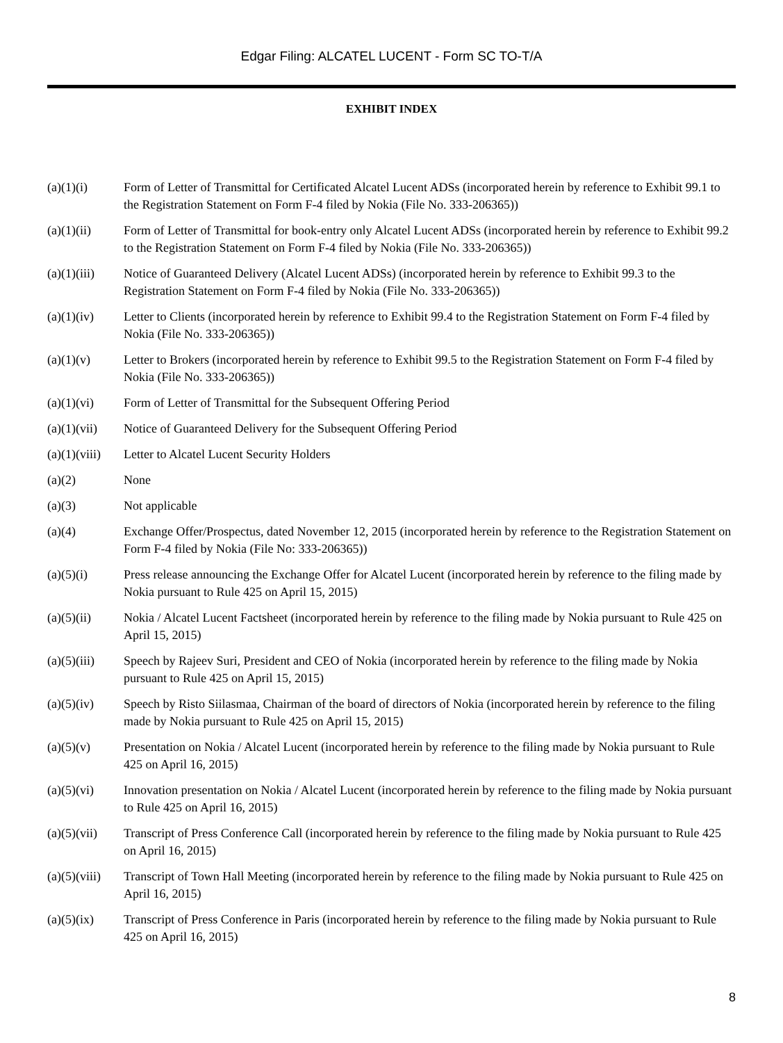Edgar Filing: ALCATEL LUCENT - Form SC TO-T/A
EXHIBIT INDEX
| (a)(1)(i) | Form of Letter of Transmittal for Certificated Alcatel Lucent ADSs (incorporated herein by reference to Exhibit 99.1 to the Registration Statement on Form F-4 filed by Nokia (File No. 333-206365)) |
| (a)(1)(ii) | Form of Letter of Transmittal for book-entry only Alcatel Lucent ADSs (incorporated herein by reference to Exhibit 99.2 to the Registration Statement on Form F-4 filed by Nokia (File No. 333-206365)) |
| (a)(1)(iii) | Notice of Guaranteed Delivery (Alcatel Lucent ADSs) (incorporated herein by reference to Exhibit 99.3 to the Registration Statement on Form F-4 filed by Nokia (File No. 333-206365)) |
| (a)(1)(iv) | Letter to Clients (incorporated herein by reference to Exhibit 99.4 to the Registration Statement on Form F-4 filed by Nokia (File No. 333-206365)) |
| (a)(1)(v) | Letter to Brokers (incorporated herein by reference to Exhibit 99.5 to the Registration Statement on Form F-4 filed by Nokia (File No. 333-206365)) |
| (a)(1)(vi) | Form of Letter of Transmittal for the Subsequent Offering Period |
| (a)(1)(vii) | Notice of Guaranteed Delivery for the Subsequent Offering Period |
| (a)(1)(viii) | Letter to Alcatel Lucent Security Holders |
| (a)(2) | None |
| (a)(3) | Not applicable |
| (a)(4) | Exchange Offer/Prospectus, dated November 12, 2015 (incorporated herein by reference to the Registration Statement on Form F-4 filed by Nokia (File No: 333-206365)) |
| (a)(5)(i) | Press release announcing the Exchange Offer for Alcatel Lucent (incorporated herein by reference to the filing made by Nokia pursuant to Rule 425 on April 15, 2015) |
| (a)(5)(ii) | Nokia / Alcatel Lucent Factsheet (incorporated herein by reference to the filing made by Nokia pursuant to Rule 425 on April 15, 2015) |
| (a)(5)(iii) | Speech by Rajeev Suri, President and CEO of Nokia (incorporated herein by reference to the filing made by Nokia pursuant to Rule 425 on April 15, 2015) |
| (a)(5)(iv) | Speech by Risto Siilasmaa, Chairman of the board of directors of Nokia (incorporated herein by reference to the filing made by Nokia pursuant to Rule 425 on April 15, 2015) |
| (a)(5)(v) | Presentation on Nokia / Alcatel Lucent (incorporated herein by reference to the filing made by Nokia pursuant to Rule 425 on April 16, 2015) |
| (a)(5)(vi) | Innovation presentation on Nokia / Alcatel Lucent (incorporated herein by reference to the filing made by Nokia pursuant to Rule 425 on April 16, 2015) |
| (a)(5)(vii) | Transcript of Press Conference Call (incorporated herein by reference to the filing made by Nokia pursuant to Rule 425 on April 16, 2015) |
| (a)(5)(viii) | Transcript of Town Hall Meeting (incorporated herein by reference to the filing made by Nokia pursuant to Rule 425 on April 16, 2015) |
| (a)(5)(ix) | Transcript of Press Conference in Paris (incorporated herein by reference to the filing made by Nokia pursuant to Rule 425 on April 16, 2015) |
8